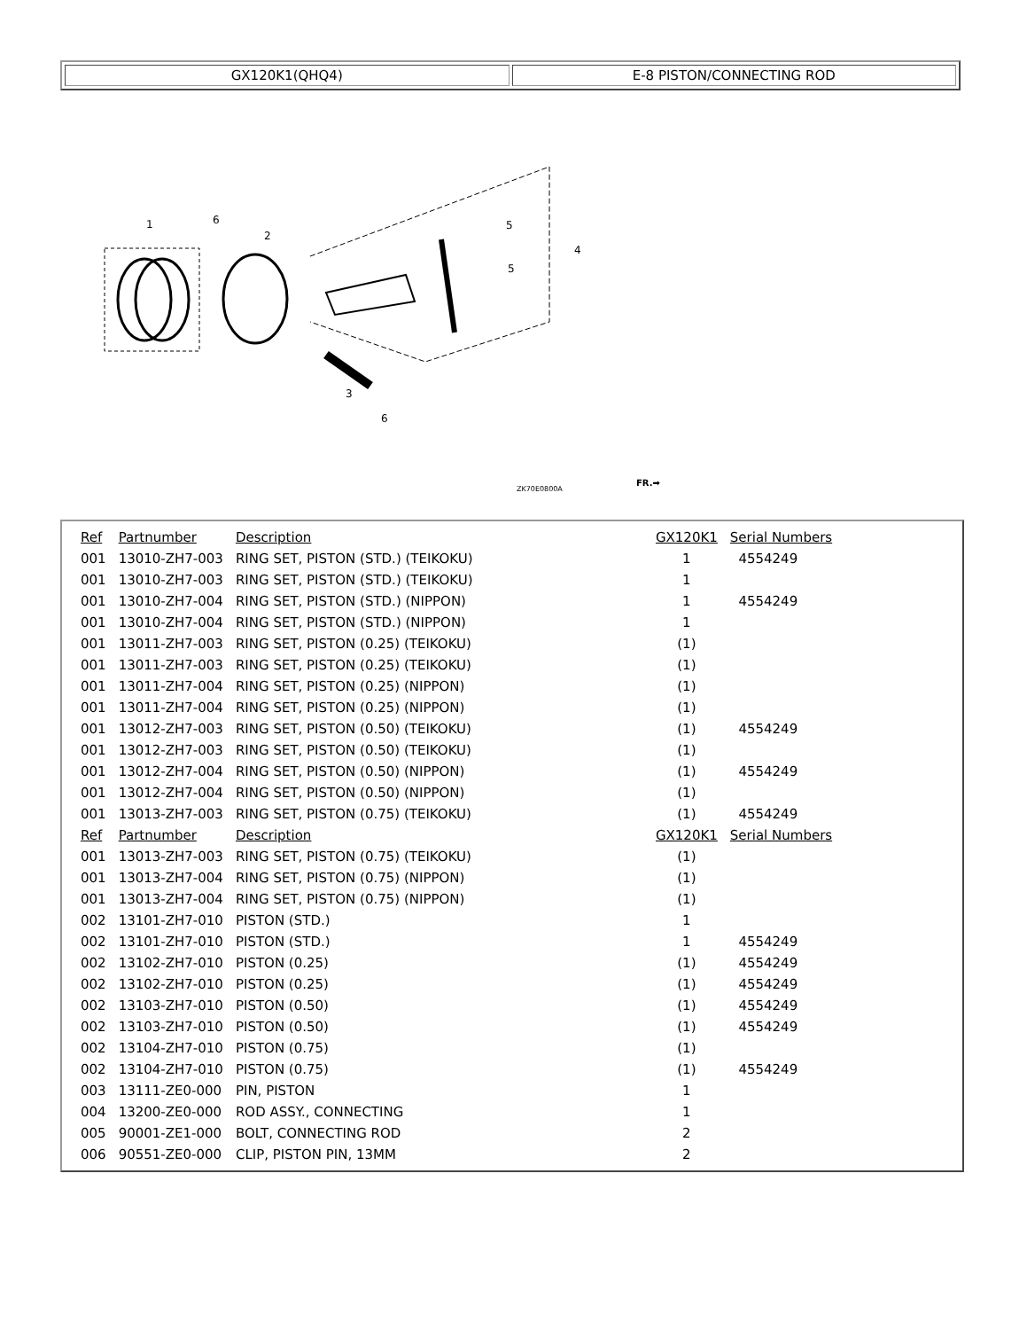| GX120K1(QHQ4) | E-8 PISTON/CONNECTING ROD |
1
6
2
5
5
4
3
6
ZK70E0800A
FR.➡
| Ref | Partnumber | Description | GX120K1 | Serial Numbers |
| --- | --- | --- | --- | --- |
| 001 | 13010-ZH7-003 | RING SET, PISTON (STD.) (TEIKOKU) | 1 | 4554249 |
| 001 | 13010-ZH7-003 | RING SET, PISTON (STD.) (TEIKOKU) | 1 | |
| 001 | 13010-ZH7-004 | RING SET, PISTON (STD.) (NIPPON) | 1 | 4554249 |
| 001 | 13010-ZH7-004 | RING SET, PISTON (STD.) (NIPPON) | 1 | |
| 001 | 13011-ZH7-003 | RING SET, PISTON (0.25) (TEIKOKU) | (1) | |
| 001 | 13011-ZH7-003 | RING SET, PISTON (0.25) (TEIKOKU) | (1) | |
| 001 | 13011-ZH7-004 | RING SET, PISTON (0.25) (NIPPON) | (1) | |
| 001 | 13011-ZH7-004 | RING SET, PISTON (0.25) (NIPPON) | (1) | |
| 001 | 13012-ZH7-003 | RING SET, PISTON (0.50) (TEIKOKU) | (1) | 4554249 |
| 001 | 13012-ZH7-003 | RING SET, PISTON (0.50) (TEIKOKU) | (1) | |
| 001 | 13012-ZH7-004 | RING SET, PISTON (0.50) (NIPPON) | (1) | 4554249 |
| 001 | 13012-ZH7-004 | RING SET, PISTON (0.50) (NIPPON) | (1) | |
| 001 | 13013-ZH7-003 | RING SET, PISTON (0.75) (TEIKOKU) | (1) | 4554249 |
| Ref | Partnumber | Description | GX120K1 | Serial Numbers |
| 001 | 13013-ZH7-003 | RING SET, PISTON (0.75) (TEIKOKU) | (1) | |
| 001 | 13013-ZH7-004 | RING SET, PISTON (0.75) (NIPPON) | (1) | |
| 001 | 13013-ZH7-004 | RING SET, PISTON (0.75) (NIPPON) | (1) | |
| 002 | 13101-ZH7-010 | PISTON (STD.) | 1 | |
| 002 | 13101-ZH7-010 | PISTON (STD.) | 1 | 4554249 |
| 002 | 13102-ZH7-010 | PISTON (0.25) | (1) | 4554249 |
| 002 | 13102-ZH7-010 | PISTON (0.25) | (1) | 4554249 |
| 002 | 13103-ZH7-010 | PISTON (0.50) | (1) | 4554249 |
| 002 | 13103-ZH7-010 | PISTON (0.50) | (1) | 4554249 |
| 002 | 13104-ZH7-010 | PISTON (0.75) | (1) | |
| 002 | 13104-ZH7-010 | PISTON (0.75) | (1) | 4554249 |
| 003 | 13111-ZE0-000 | PIN, PISTON | 1 | |
| 004 | 13200-ZE0-000 | ROD ASSY., CONNECTING | 1 | |
| 005 | 90001-ZE1-000 | BOLT, CONNECTING ROD | 2 | |
| 006 | 90551-ZE0-000 | CLIP, PISTON PIN, 13MM | 2 | |